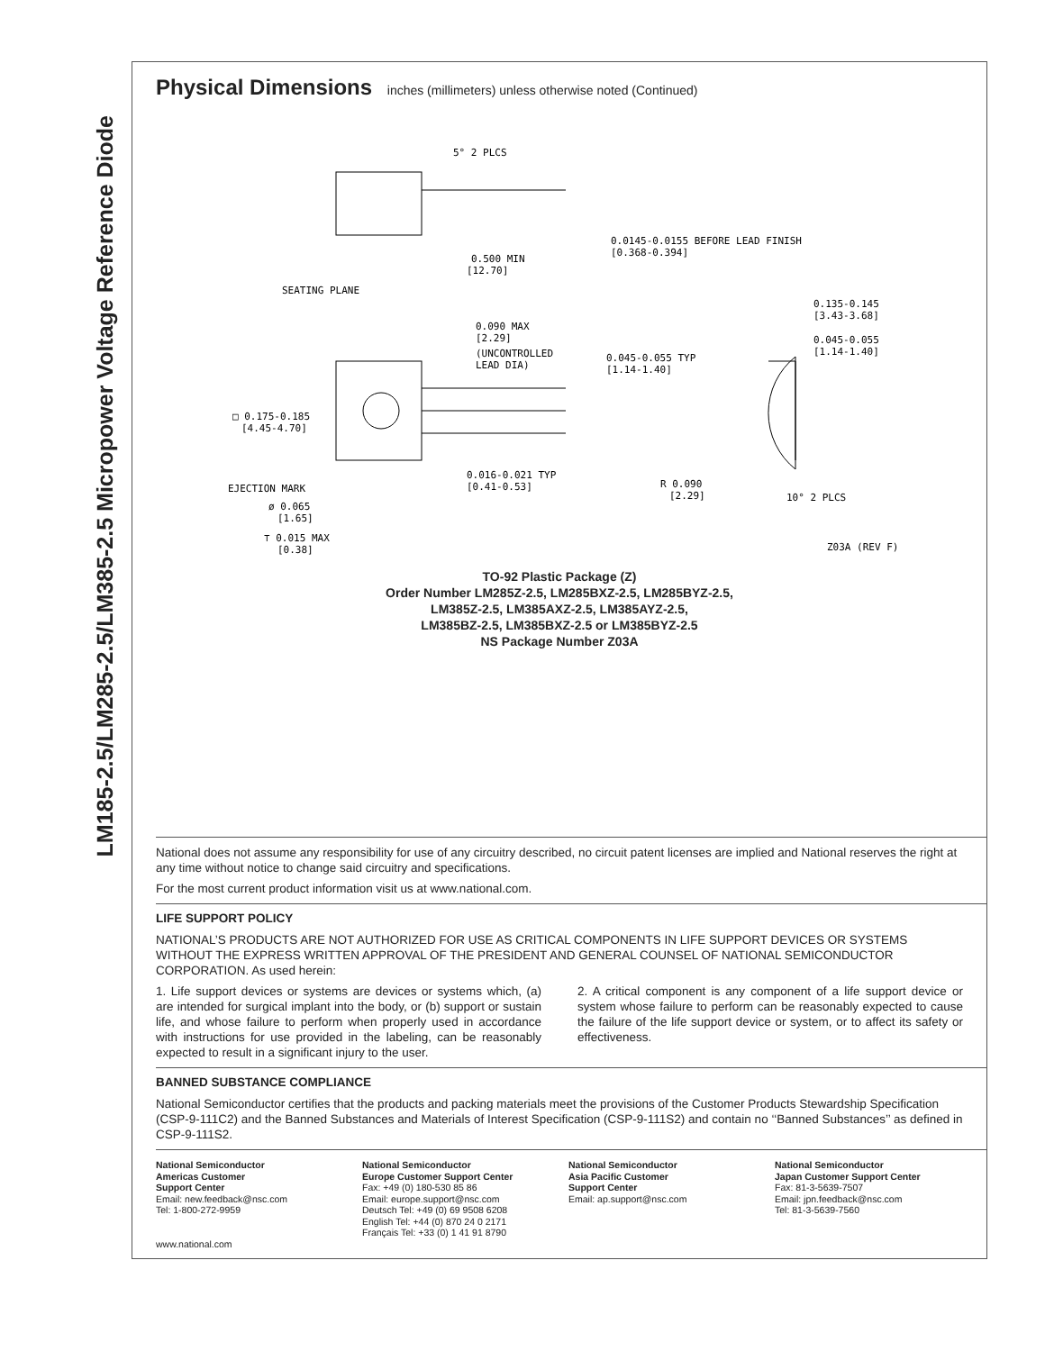LM185-2.5/LM285-2.5/LM385-2.5 Micropower Voltage Reference Diode
Physical Dimensions inches (millimeters) unless otherwise noted (Continued)
5° 2 PLCS
0.0145-0.0155 BEFORE LEAD FINISH
[0.368-0.394]
0.500 MIN
[12.70]
SEATING PLANE
0.090 MAX
[2.29]
(UNCONTROLLED
LEAD DIA)
0.045-0.055 TYP
[1.14-1.40]
0.135-0.145
[3.43-3.68]
0.045-0.055
[1.14-1.40]
□ 0.175-0.185
[4.45-4.70]
0.016-0.021 TYP
[0.41-0.53]
R 0.090
[2.29]
10° 2 PLCS
EJECTION MARK
ø 0.065
[1.65]
⊤ 0.015 MAX
[0.38]
Z03A (REV F)
TO-92 Plastic Package (Z)
Order Number LM285Z-2.5, LM285BXZ-2.5, LM285BYZ-2.5,
LM385Z-2.5, LM385AXZ-2.5, LM385AYZ-2.5,
LM385BZ-2.5, LM385BXZ-2.5 or LM385BYZ-2.5
NS Package Number Z03A
National does not assume any responsibility for use of any circuitry described, no circuit patent licenses are implied and National reserves the right at any time without notice to change said circuitry and specifications.
For the most current product information visit us at www.national.com.
LIFE SUPPORT POLICY
NATIONAL’S PRODUCTS ARE NOT AUTHORIZED FOR USE AS CRITICAL COMPONENTS IN LIFE SUPPORT DEVICES OR SYSTEMS WITHOUT THE EXPRESS WRITTEN APPROVAL OF THE PRESIDENT AND GENERAL COUNSEL OF NATIONAL SEMICONDUCTOR CORPORATION. As used herein:
1. Life support devices or systems are devices or systems which, (a) are intended for surgical implant into the body, or (b) support or sustain life, and whose failure to perform when properly used in accordance with instructions for use provided in the labeling, can be reasonably expected to result in a significant injury to the user.
2. A critical component is any component of a life support device or system whose failure to perform can be reasonably expected to cause the failure of the life support device or system, or to affect its safety or effectiveness.
BANNED SUBSTANCE COMPLIANCE
National Semiconductor certifies that the products and packing materials meet the provisions of the Customer Products Stewardship Specification (CSP-9-111C2) and the Banned Substances and Materials of Interest Specification (CSP-9-111S2) and contain no ‘‘Banned Substances’’ as defined in CSP-9-111S2.
National Semiconductor
Americas Customer
Support Center
Email: new.feedback@nsc.com
Tel: 1-800-272-9959
www.national.com
National Semiconductor
Europe Customer Support Center
Fax: +49 (0) 180-530 85 86
Email: europe.support@nsc.com
Deutsch Tel: +49 (0) 69 9508 6208
English Tel: +44 (0) 870 24 0 2171
Français Tel: +33 (0) 1 41 91 8790
National Semiconductor
Asia Pacific Customer
Support Center
Email: ap.support@nsc.com
National Semiconductor
Japan Customer Support Center
Fax: 81-3-5639-7507
Email: jpn.feedback@nsc.com
Tel: 81-3-5639-7560